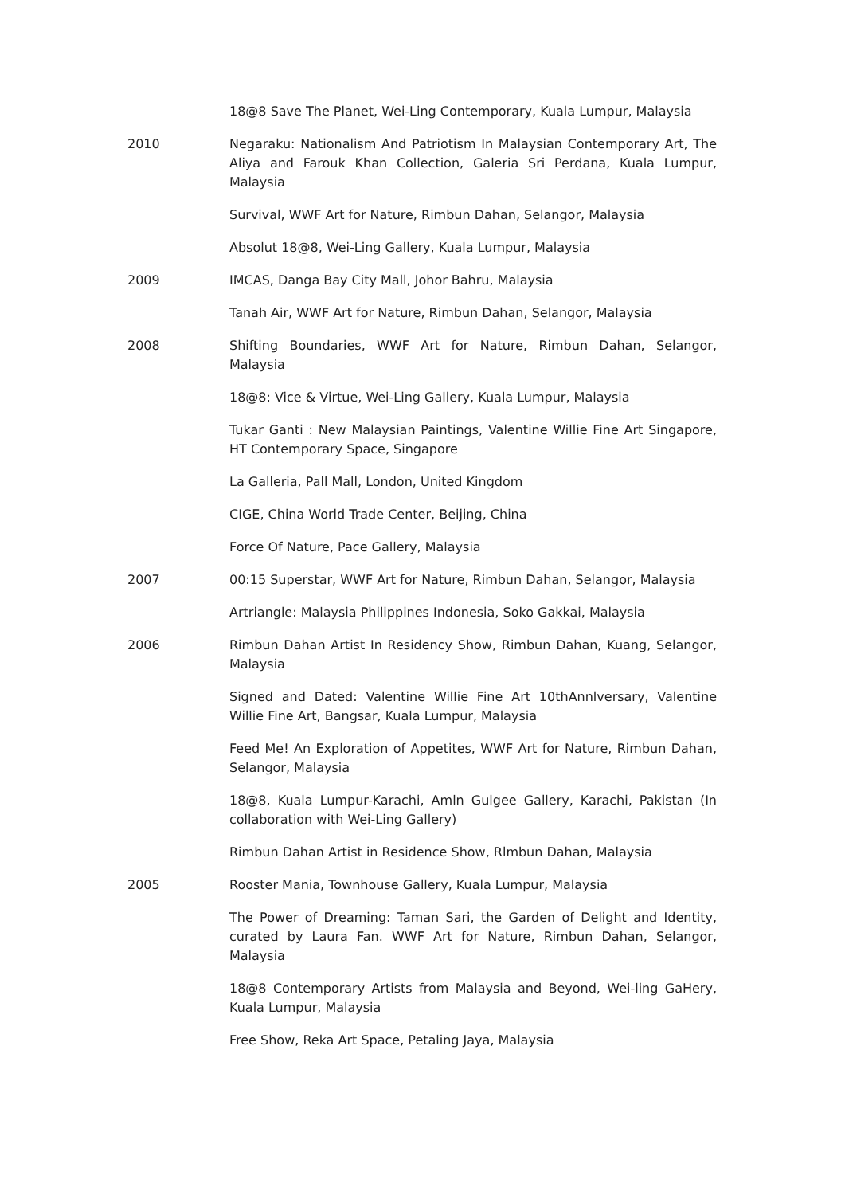18@8 Save The Planet, Wei-Ling Contemporary, Kuala Lumpur, Malaysia
2010 Negaraku: Nationalism And Patriotism In Malaysian Contemporary Art, The Aliya and Farouk Khan Collection, Galeria Sri Perdana, Kuala Lumpur, Malaysia
Survival, WWF Art for Nature, Rimbun Dahan, Selangor, Malaysia
Absolut 18@8, Wei-Ling Gallery, Kuala Lumpur, Malaysia
2009 IMCAS, Danga Bay City Mall, Johor Bahru, Malaysia
Tanah Air, WWF Art for Nature, Rimbun Dahan, Selangor, Malaysia
2008 Shifting Boundaries, WWF Art for Nature, Rimbun Dahan, Selangor, Malaysia
18@8: Vice & Virtue, Wei-Ling Gallery, Kuala Lumpur, Malaysia
Tukar Ganti : New Malaysian Paintings, Valentine Willie Fine Art Singapore, HT Contemporary Space, Singapore
La Galleria, Pall Mall, London, United Kingdom
CIGE, China World Trade Center, Beijing, China
Force Of Nature, Pace Gallery, Malaysia
2007 00:15 Superstar, WWF Art for Nature, Rimbun Dahan, Selangor, Malaysia
Artriangle: Malaysia Philippines Indonesia, Soko Gakkai, Malaysia
2006 Rimbun Dahan Artist In Residency Show, Rimbun Dahan, Kuang, Selangor, Malaysia
Signed and Dated: Valentine Willie Fine Art 10thAnnlversary, Valentine Willie Fine Art, Bangsar, Kuala Lumpur, Malaysia
Feed Me! An Exploration of Appetites, WWF Art for Nature, Rimbun Dahan, Selangor, Malaysia
18@8, Kuala Lumpur-Karachi, Amln Gulgee Gallery, Karachi, Pakistan (In collaboration with Wei-Ling Gallery)
Rimbun Dahan Artist in Residence Show, Rlmbun Dahan, Malaysia
2005 Rooster Mania, Townhouse Gallery, Kuala Lumpur, Malaysia
The Power of Dreaming: Taman Sari, the Garden of Delight and Identity, curated by Laura Fan. WWF Art for Nature, Rimbun Dahan, Selangor, Malaysia
18@8 Contemporary Artists from Malaysia and Beyond, Wei-ling GaHery, Kuala Lumpur, Malaysia
Free Show, Reka Art Space, Petaling Jaya, Malaysia